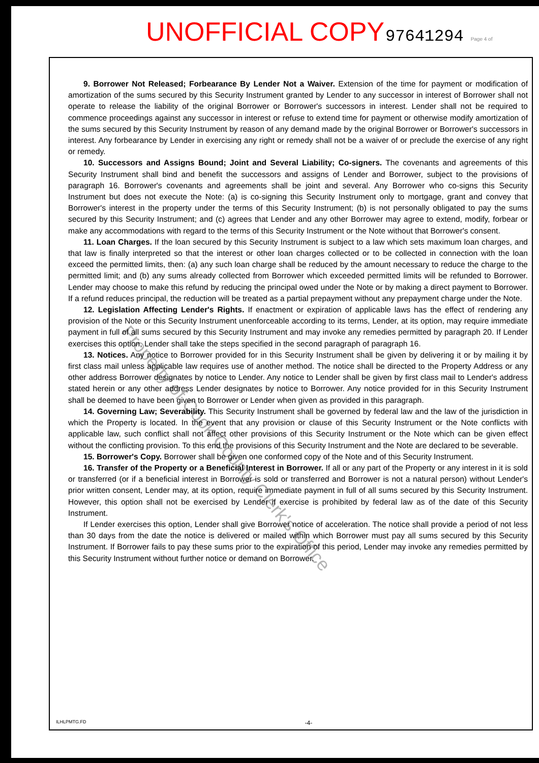UNOFFICIAL COPY 97641294 Page 4 of
9. Borrower Not Released; Forbearance By Lender Not a Waiver. Extension of the time for payment or modification of amortization of the sums secured by this Security Instrument granted by Lender to any successor in interest of Borrower shall not operate to release the liability of the original Borrower or Borrower's successors in interest. Lender shall not be required to commence proceedings against any successor in interest or refuse to extend time for payment or otherwise modify amortization of the sums secured by this Security Instrument by reason of any demand made by the original Borrower or Borrower's successors in interest. Any forbearance by Lender in exercising any right or remedy shall not be a waiver of or preclude the exercise of any right or remedy.
10. Successors and Assigns Bound; Joint and Several Liability; Co-signers. The covenants and agreements of this Security Instrument shall bind and benefit the successors and assigns of Lender and Borrower, subject to the provisions of paragraph 16. Borrower's covenants and agreements shall be joint and several. Any Borrower who co-signs this Security Instrument but does not execute the Note: (a) is co-signing this Security Instrument only to mortgage, grant and convey that Borrower's interest in the property under the terms of this Security Instrument; (b) is not personally obligated to pay the sums secured by this Security Instrument; and (c) agrees that Lender and any other Borrower may agree to extend, modify, forbear or make any accommodations with regard to the terms of this Security Instrument or the Note without that Borrower's consent.
11. Loan Charges. If the loan secured by this Security Instrument is subject to a law which sets maximum loan charges, and that law is finally interpreted so that the interest or other loan charges collected or to be collected in connection with the loan exceed the permitted limits, then: (a) any such loan charge shall be reduced by the amount necessary to reduce the charge to the permitted limit; and (b) any sums already collected from Borrower which exceeded permitted limits will be refunded to Borrower. Lender may choose to make this refund by reducing the principal owed under the Note or by making a direct payment to Borrower. If a refund reduces principal, the reduction will be treated as a partial prepayment without any prepayment charge under the Note.
12. Legislation Affecting Lender's Rights. If enactment or expiration of applicable laws has the effect of rendering any provision of the Note or this Security Instrument unenforceable according to its terms, Lender, at its option, may require immediate payment in full of all sums secured by this Security Instrument and may invoke any remedies permitted by paragraph 20. If Lender exercises this option, Lender shall take the steps specified in the second paragraph of paragraph 16.
13. Notices. Any notice to Borrower provided for in this Security Instrument shall be given by delivering it or by mailing it by first class mail unless applicable law requires use of another method. The notice shall be directed to the Property Address or any other address Borrower designates by notice to Lender. Any notice to Lender shall be given by first class mail to Lender's address stated herein or any other address Lender designates by notice to Borrower. Any notice provided for in this Security Instrument shall be deemed to have been given to Borrower or Lender when given as provided in this paragraph.
14. Governing Law; Severability. This Security Instrument shall be governed by federal law and the law of the jurisdiction in which the Property is located. In the event that any provision or clause of this Security Instrument or the Note conflicts with applicable law, such conflict shall not affect other provisions of this Security Instrument or the Note which can be given effect without the conflicting provision. To this end the provisions of this Security Instrument and the Note are declared to be severable.
15. Borrower's Copy. Borrower shall be given one conformed copy of the Note and of this Security Instrument.
16. Transfer of the Property or a Beneficial Interest in Borrower. If all or any part of the Property or any interest in it is sold or transferred (or if a beneficial interest in Borrower is sold or transferred and Borrower is not a natural person) without Lender's prior written consent, Lender may, at its option, require immediate payment in full of all sums secured by this Security Instrument. However, this option shall not be exercised by Lender if exercise is prohibited by federal law as of the date of this Security Instrument.
If Lender exercises this option, Lender shall give Borrower notice of acceleration. The notice shall provide a period of not less than 30 days from the date the notice is delivered or mailed within which Borrower must pay all sums secured by this Security Instrument. If Borrower fails to pay these sums prior to the expiration of this period, Lender may invoke any remedies permitted by this Security Instrument without further notice or demand on Borrower.
ILHLPMTG.FD -4-
Property of Cook County Clerk's Office